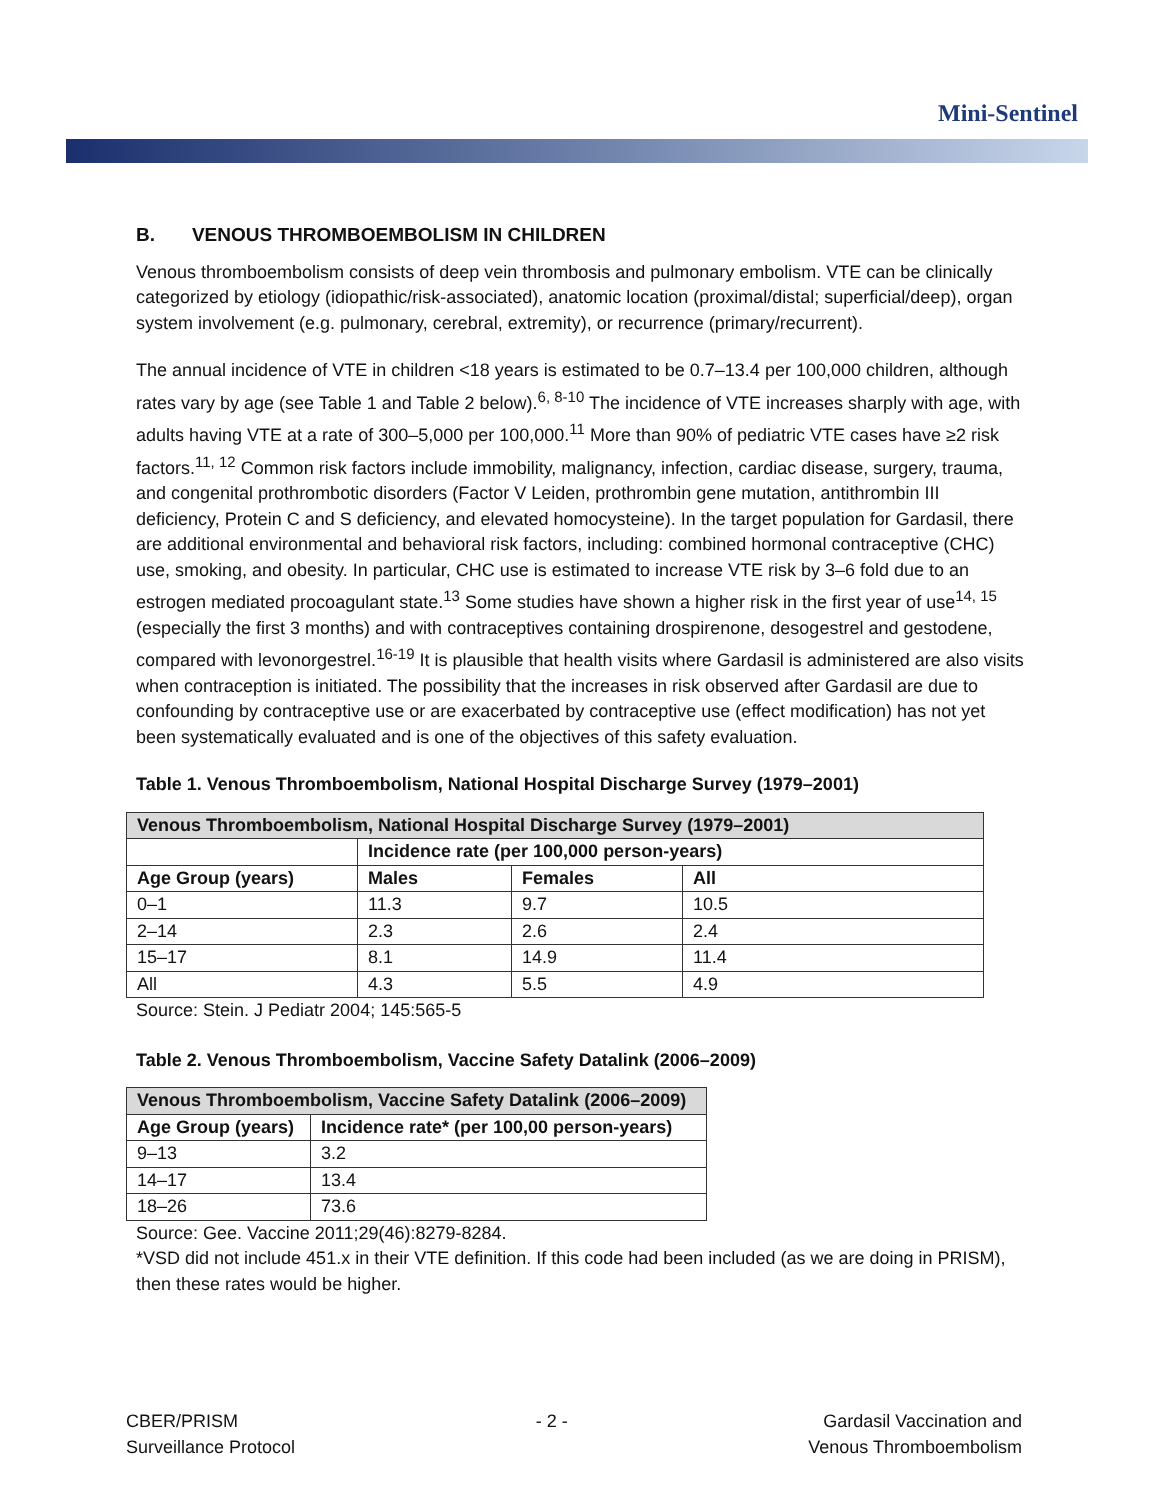Mini-Sentinel
B. VENOUS THROMBOEMBOLISM IN CHILDREN
Venous thromboembolism consists of deep vein thrombosis and pulmonary embolism. VTE can be clinically categorized by etiology (idiopathic/risk-associated), anatomic location (proximal/distal; superficial/deep), organ system involvement (e.g. pulmonary, cerebral, extremity), or recurrence (primary/recurrent).
The annual incidence of VTE in children <18 years is estimated to be 0.7–13.4 per 100,000 children, although rates vary by age (see Table 1 and Table 2 below).<sup>6, 8-10</sup> The incidence of VTE increases sharply with age, with adults having VTE at a rate of 300–5,000 per 100,000.<sup>11</sup> More than 90% of pediatric VTE cases have ≥2 risk factors.<sup>11, 12</sup> Common risk factors include immobility, malignancy, infection, cardiac disease, surgery, trauma, and congenital prothrombotic disorders (Factor V Leiden, prothrombin gene mutation, antithrombin III deficiency, Protein C and S deficiency, and elevated homocysteine). In the target population for Gardasil, there are additional environmental and behavioral risk factors, including: combined hormonal contraceptive (CHC) use, smoking, and obesity. In particular, CHC use is estimated to increase VTE risk by 3–6 fold due to an estrogen mediated procoagulant state.<sup>13</sup> Some studies have shown a higher risk in the first year of use<sup>14, 15</sup> (especially the first 3 months) and with contraceptives containing drospirenone, desogestrel and gestodene, compared with levonorgestrel.<sup>16-19</sup> It is plausible that health visits where Gardasil is administered are also visits when contraception is initiated. The possibility that the increases in risk observed after Gardasil are due to confounding by contraceptive use or are exacerbated by contraceptive use (effect modification) has not yet been systematically evaluated and is one of the objectives of this safety evaluation.
Table 1. Venous Thromboembolism, National Hospital Discharge Survey (1979–2001)
| Venous Thromboembolism, National Hospital Discharge Survey (1979–2001) | | | |
| --- | --- | --- | --- |
| | Incidence rate (per 100,000 person-years) | | |
| Age Group (years) | Males | Females | All |
| 0–1 | 11.3 | 9.7 | 10.5 |
| 2–14 | 2.3 | 2.6 | 2.4 |
| 15–17 | 8.1 | 14.9 | 11.4 |
| All | 4.3 | 5.5 | 4.9 |
Source: Stein. J Pediatr 2004; 145:565-5
Table 2. Venous Thromboembolism, Vaccine Safety Datalink (2006–2009)
| Venous Thromboembolism, Vaccine Safety Datalink (2006–2009) | |
| --- | --- |
| Age Group (years) | Incidence rate* (per 100,00 person-years) |
| 9–13 | 3.2 |
| 14–17 | 13.4 |
| 18–26 | 73.6 |
Source: Gee. Vaccine 2011;29(46):8279-8284.
*VSD did not include 451.x in their VTE definition. If this code had been included (as we are doing in PRISM), then these rates would be higher.
CBER/PRISM
Surveillance Protocol
- 2 - Gardasil Vaccination and
Venous Thromboembolism